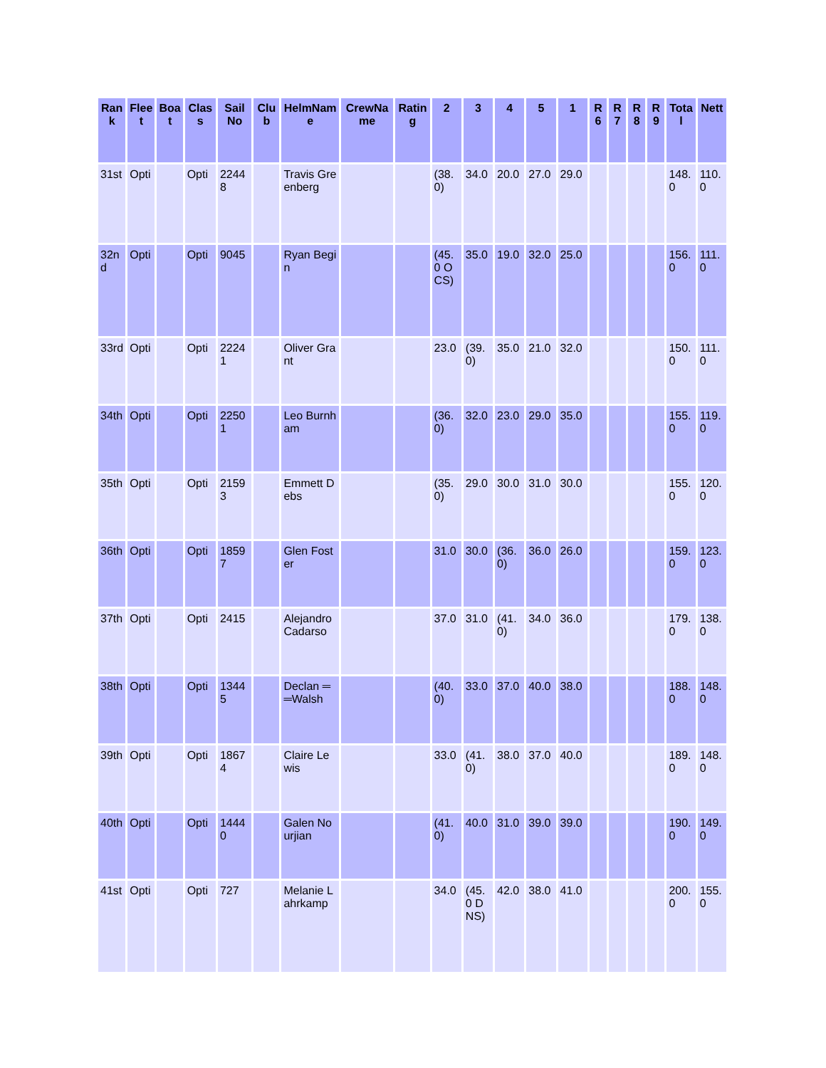| Rank | Fleet | Boat | Class | Sail No | Club | HelmName | CrewName | Rating | 2 | 3 | 4 | 5 | 1 | R6 | R7 | R8 | R9 | Total | Nett |
| --- | --- | --- | --- | --- | --- | --- | --- | --- | --- | --- | --- | --- | --- | --- | --- | --- | --- | --- | --- |
| 31st | Opti | | Opti | 22448 | | Travis Greenberg | | | (38.0) | 34.0 | 20.0 | 27.0 | 29.0 | | | | | 148.0 | 110.0 |
| 32nd | Opti | | Opti | 9045 | | Ryan Begin | | | (45.0 OCS) | 35.0 | 19.0 | 32.0 | 25.0 | | | | | 156.0 | 111.0 |
| 33rd | Opti | | Opti | 22241 | | Oliver Grant | | | 23.0 | (39.0) | 35.0 | 21.0 | 32.0 | | | | | 150.0 | 111.0 |
| 34th | Opti | | Opti | 22501 | | Leo Burnham | | | (36.0) | 32.0 | 23.0 | 29.0 | 35.0 | | | | | 155.0 | 119.0 |
| 35th | Opti | | Opti | 21593 | | Emmett Debs | | | (35.0) | 29.0 | 30.0 | 31.0 | 30.0 | | | | | 155.0 | 120.0 |
| 36th | Opti | | Opti | 18597 | | Glen Foster | | | 31.0 | 30.0 | (36.0) | 36.0 | 26.0 | | | | | 159.0 | 123.0 |
| 37th | Opti | | Opti | 2415 | | Alejandro Cadarso | | | 37.0 | 31.0 | (41.0) | 34.0 | 36.0 | | | | | 179.0 | 138.0 |
| 38th | Opti | | Opti | 13445 | | Declan ═ ═Walsh | | | (40.0) | 33.0 | 37.0 | 40.0 | 38.0 | | | | | 188.0 | 148.0 |
| 39th | Opti | | Opti | 18674 | | Claire Lewis | | | 33.0 | (41.0) | 38.0 | 37.0 | 40.0 | | | | | 189.0 | 148.0 |
| 40th | Opti | | Opti | 14440 | | Galen Nourjian | | | (41.0) | 40.0 | 31.0 | 39.0 | 39.0 | | | | | 190.0 | 149.0 |
| 41st | Opti | | Opti | 727 | | Melanie Lahrkamp | | | 34.0 | (45.0 DNS) | 42.0 | 38.0 | 41.0 | | | | | 200.0 | 155.0 |